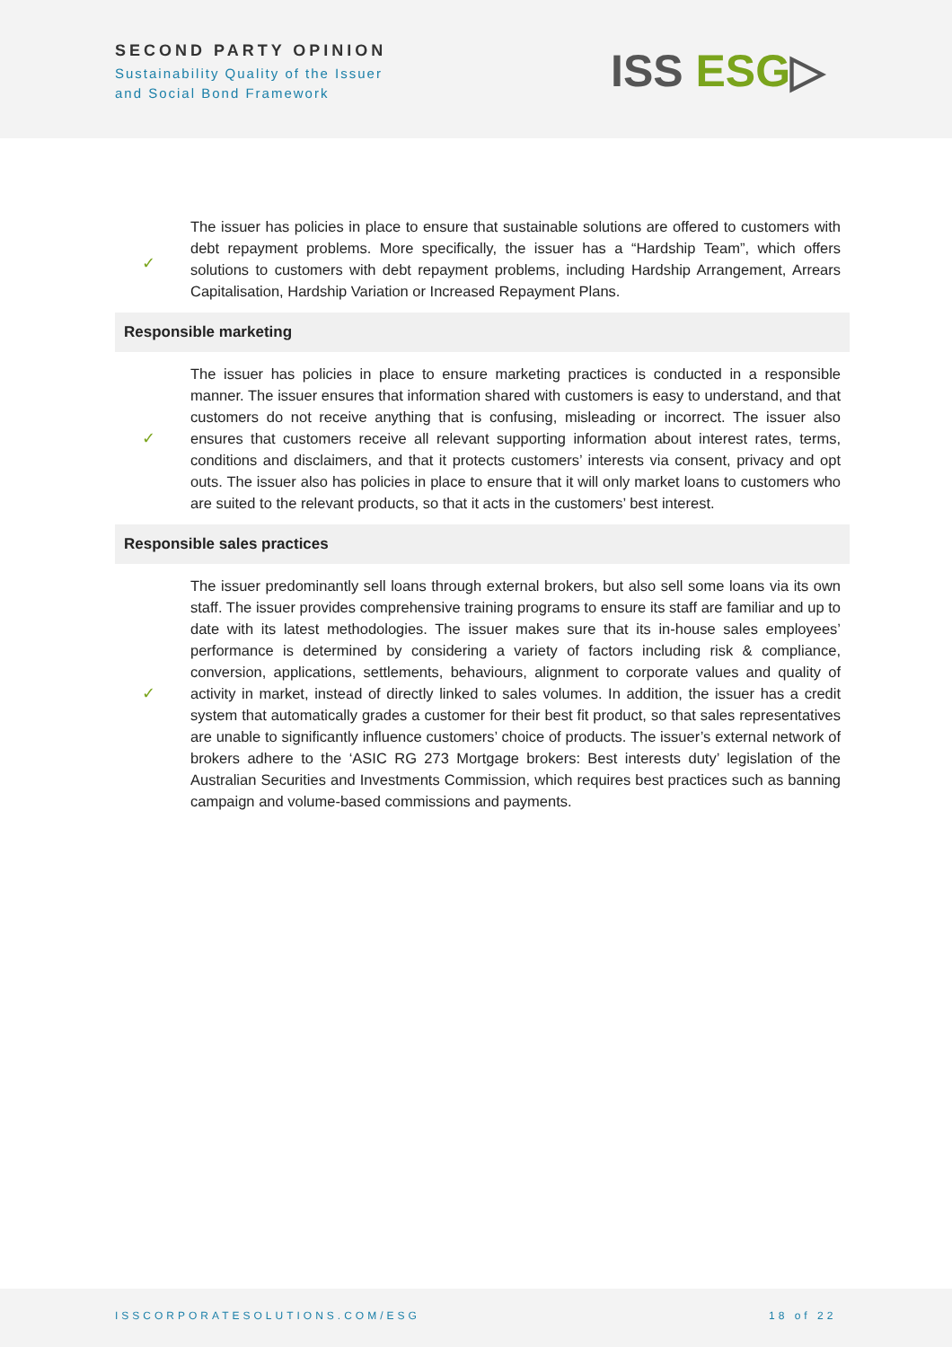SECOND PARTY OPINION
Sustainability Quality of the Issuer
and Social Bond Framework
ISS ESG▷
| ✓ | The issuer has policies in place to ensure that sustainable solutions are offered to customers with debt repayment problems. More specifically, the issuer has a “Hardship Team”, which offers solutions to customers with debt repayment problems, including Hardship Arrangement, Arrears Capitalisation, Hardship Variation or Increased Repayment Plans. |
| Responsible marketing | |
| ✓ | The issuer has policies in place to ensure marketing practices is conducted in a responsible manner. The issuer ensures that information shared with customers is easy to understand, and that customers do not receive anything that is confusing, misleading or incorrect. The issuer also ensures that customers receive all relevant supporting information about interest rates, terms, conditions and disclaimers, and that it protects customers’ interests via consent, privacy and opt outs. The issuer also has policies in place to ensure that it will only market loans to customers who are suited to the relevant products, so that it acts in the customers’ best interest. |
| Responsible sales practices | |
| ✓ | The issuer predominantly sell loans through external brokers, but also sell some loans via its own staff. The issuer provides comprehensive training programs to ensure its staff are familiar and up to date with its latest methodologies. The issuer makes sure that its in-house sales employees’ performance is determined by considering a variety of factors including risk & compliance, conversion, applications, settlements, behaviours, alignment to corporate values and quality of activity in market, instead of directly linked to sales volumes. In addition, the issuer has a credit system that automatically grades a customer for their best fit product, so that sales representatives are unable to significantly influence customers’ choice of products. The issuer’s external network of brokers adhere to the ‘ASIC RG 273 Mortgage brokers: Best interests duty’ legislation of the Australian Securities and Investments Commission, which requires best practices such as banning campaign and volume-based commissions and payments. |
ISSCORPORATESOLUTIONS.COM/ESG 18 of 22